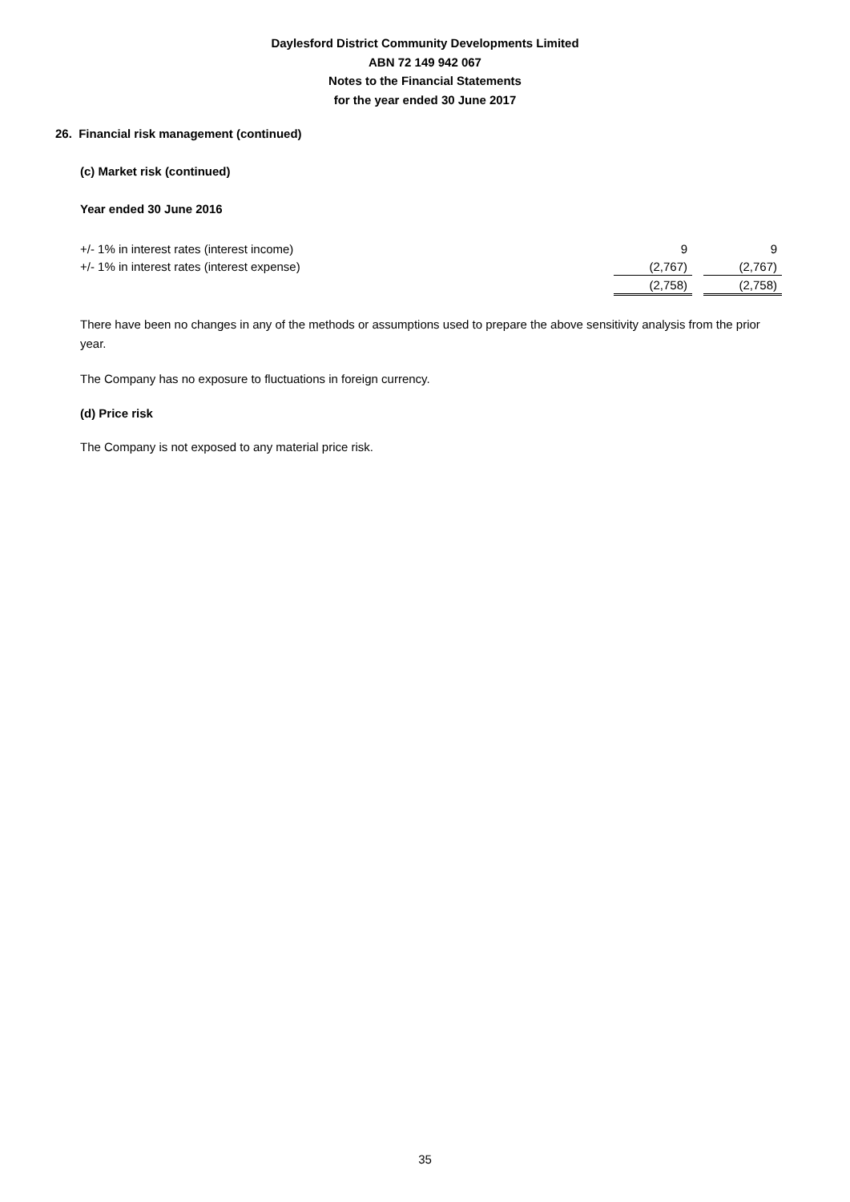Daylesford District Community Developments Limited
ABN 72 149 942 067
Notes to the Financial Statements
for the year ended 30 June 2017
26. Financial risk management (continued)
(c) Market risk (continued)
Year ended 30 June 2016
| +/- 1% in interest rates (interest income) | 9 | | 9 |
| +/- 1% in interest rates (interest expense) | (2,767) | | (2,767) |
| | (2,758) | | (2,758) |
There have been no changes in any of the methods or assumptions used to prepare the above sensitivity analysis from the prior year.
The Company has no exposure to fluctuations in foreign currency.
(d) Price risk
The Company is not exposed to any material price risk.
35